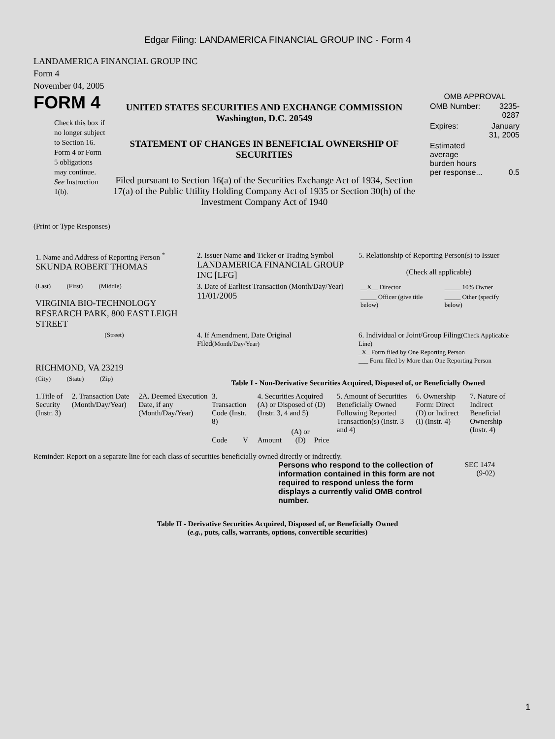Edgar Filing: LANDAMERICA FINANCIAL GROUP INC - Form 4
LANDAMERICA FINANCIAL GROUP INC
Form 4
November 04, 2005
FORM 4
Check this box if no longer subject to Section 16. Form 4 or Form 5 obligations may continue. See Instruction 1(b).
UNITED STATES SECURITIES AND EXCHANGE COMMISSION
Washington, D.C. 20549
STATEMENT OF CHANGES IN BENEFICIAL OWNERSHIP OF SECURITIES
Filed pursuant to Section 16(a) of the Securities Exchange Act of 1934, Section 17(a) of the Public Utility Holding Company Act of 1935 or Section 30(h) of the Investment Company Act of 1940
OMB APPROVAL
| OMB Number: | 3235-0287 |
| Expires: | January 31, 2005 |
| Estimated average burden hours per response... | 0.5 |
(Print or Type Responses)
| 1. Name and Address of Reporting Person <sup>*</sup> SKUNDA ROBERT THOMAS | 2. Issuer Name and Ticker or Trading Symbol LANDAMERICA FINANCIAL GROUP INC [LFG] | 5. Relationship of Reporting Person(s) to Issuer (Check all applicable) |
| (Last) (First) (Middle) VIRGINIA BIO-TECHNOLOGY RESEARCH PARK, 800 EAST LEIGH STREET | 3. Date of Earliest Transaction (Month/Day/Year) 11/01/2005 | / __X__ Director / _____ 10% Owner / / _____ Officer (give title below) / _____ Other (specify below) / |
| (Street) RICHMOND, VA 23219 | 4. If Amendment, Date Original Filed (Month/Day/Year) | 6. Individual or Joint/Group Filing (Check Applicable Line) _X_ Form filed by One Reporting Person ___ Form filed by More than One Reporting Person |
| (City) (State) (Zip) | Table I - Non-Derivative Securities Acquired, Disposed of, or Beneficially Owned | |
| 1.Title of Security (Instr. 3) | 2. Transaction Date (Month/Day/Year) | 2A. Deemed Execution Date, if any (Month/Day/Year) | 3. Transaction Code (Instr. 8) | | 4. Securities Acquired (A) or Disposed of (D) (Instr. 3, 4 and 5) | | | 5. Amount of Securities Beneficially Owned Following Reported Transaction(s) (Instr. 3 and 4) | 6. Ownership Form: Direct (D) or Indirect (I) (Instr. 4) | 7. Nature of Indirect Beneficial Ownership (Instr. 4) |
| --- | --- | --- | --- | --- | --- | --- | --- | --- | --- | --- |
| | | | Code | V | Amount | (A) or (D) | Price | | | |
Reminder: Report on a separate line for each class of securities beneficially owned directly or indirectly.
Persons who respond to the collection of information contained in this form are not required to respond unless the form displays a currently valid OMB control number.
SEC 1474
(9-02)
Table II - Derivative Securities Acquired, Disposed of, or Beneficially Owned
(e.g., puts, calls, warrants, options, convertible securities)
1